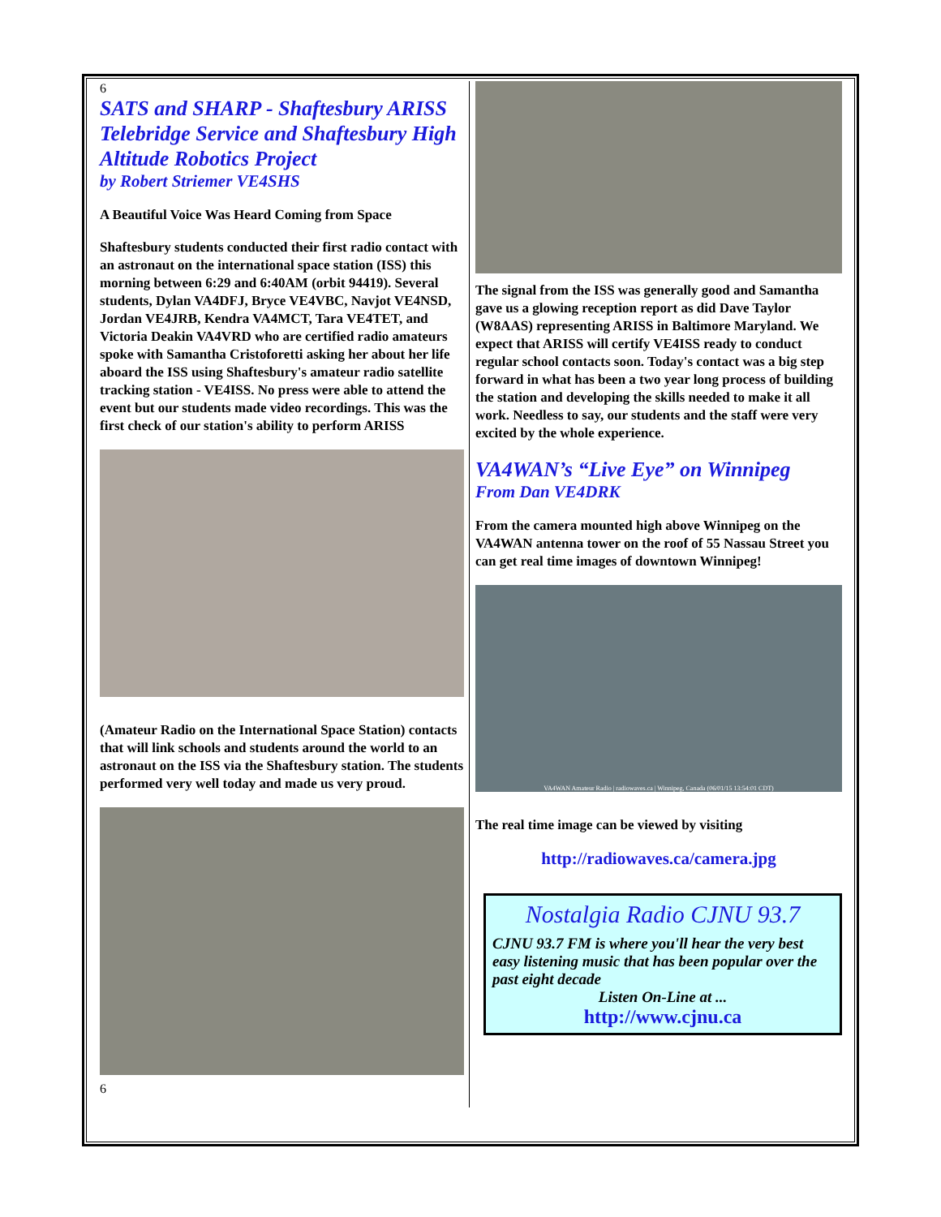6
SATS and SHARP - Shaftesbury ARISS Telebridge Service and Shaftesbury High Altitude Robotics Project
by Robert Striemer VE4SHS
A Beautiful Voice Was Heard Coming from Space
Shaftesbury students conducted their first radio contact with an astronaut on the international space station (ISS) this morning between 6:29 and 6:40AM (orbit 94419). Several students, Dylan VA4DFJ, Bryce VE4VBC, Navjot VE4NSD, Jordan VE4JRB, Kendra VA4MCT, Tara VE4TET, and Victoria Deakin VA4VRD who are certified radio amateurs spoke with Samantha Cristoforetti asking her about her life aboard the ISS using Shaftesbury's amateur radio satellite tracking station - VE4ISS. No press were able to attend the event but our students made video recordings. This was the first check of our station's ability to perform ARISS
(Amateur Radio on the International Space Station) contacts that will link schools and students around the world to an astronaut on the ISS via the Shaftesbury station. The students performed very well today and made us very proud.
6
The signal from the ISS was generally good and Samantha gave us a glowing reception report as did Dave Taylor (W8AAS) representing ARISS in Baltimore Maryland. We expect that ARISS will certify VE4ISS ready to conduct regular school contacts soon. Today's contact was a big step forward in what has been a two year long process of building the station and developing the skills needed to make it all work. Needless to say, our students and the staff were very excited by the whole experience.
VA4WAN’s “Live Eye” on Winnipeg
From Dan VE4DRK
From the camera mounted high above Winnipeg on the VA4WAN antenna tower on the roof of 55 Nassau Street you can get real time images of downtown Winnipeg!
VA4WAN Amateur Radio | radiowaves.ca | Winnipeg, Canada (06/01/15 13:54:01 CDT)
The real time image can be viewed by visiting
http://radiowaves.ca/camera.jpg
Nostalgia Radio CJNU 93.7
CJNU 93.7 FM is where you'll hear the very best easy listening music that has been popular over the past eight decade
Listen On-Line at ...
http://www.cjnu.ca